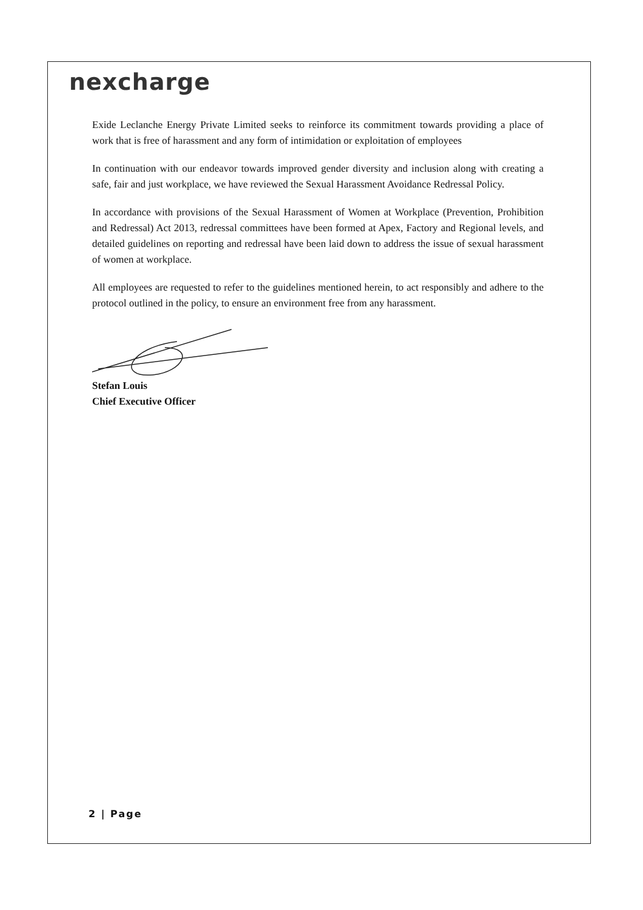nexcharge
Exide Leclanche Energy Private Limited seeks to reinforce its commitment towards providing a place of work that is free of harassment and any form of intimidation or exploitation of employees
In continuation with our endeavor towards improved gender diversity and inclusion along with creating a safe, fair and just workplace, we have reviewed the Sexual Harassment Avoidance Redressal Policy.
In accordance with provisions of the Sexual Harassment of Women at Workplace (Prevention, Prohibition and Redressal) Act 2013, redressal committees have been formed at Apex, Factory and Regional levels, and detailed guidelines on reporting and redressal have been laid down to address the issue of sexual harassment of women at workplace.
All employees are requested to refer to the guidelines mentioned herein, to act responsibly and adhere to the protocol outlined in the policy, to ensure an environment free from any harassment.
Stefan Louis
Chief Executive Officer
2 | Page